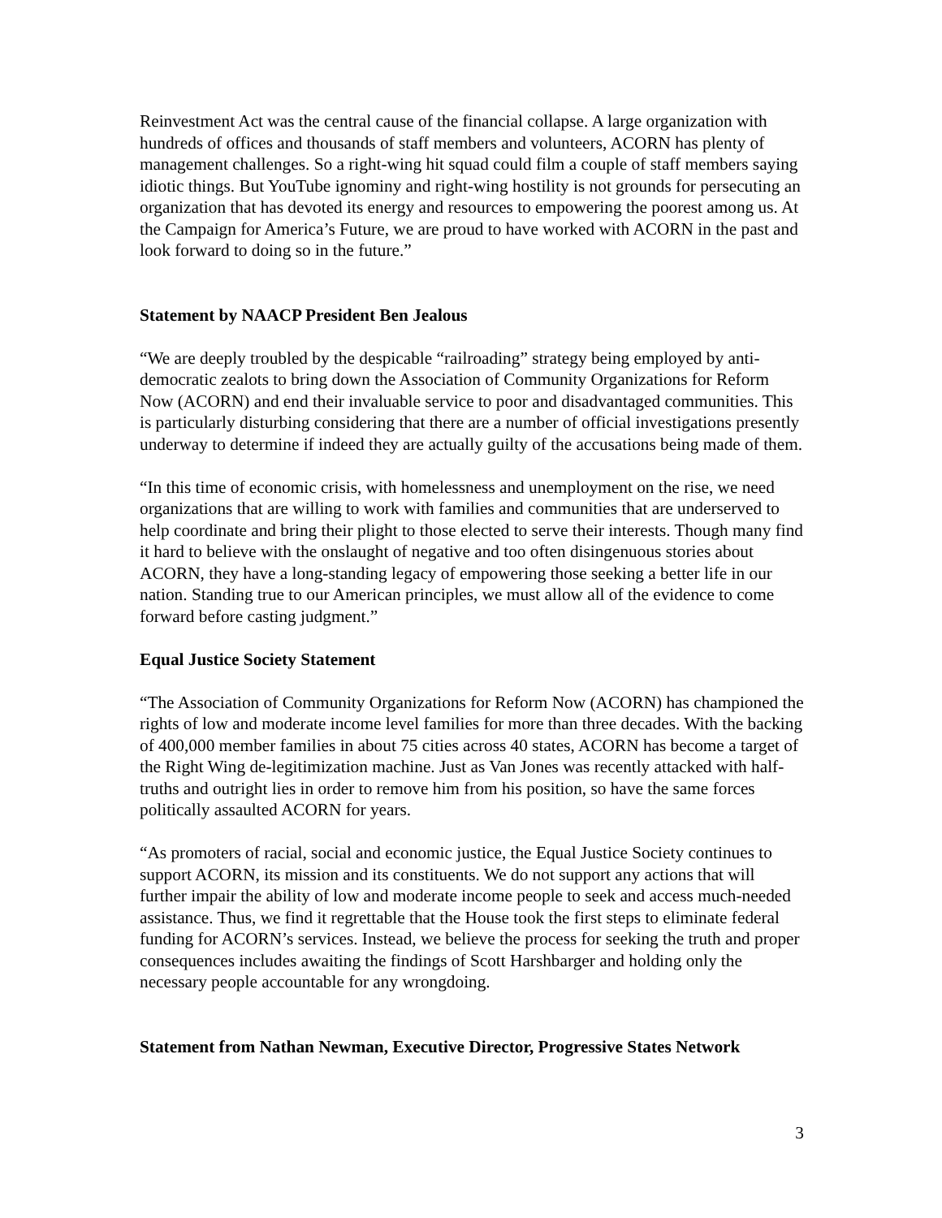Reinvestment Act was the central cause of the financial collapse. A large organization with hundreds of offices and thousands of staff members and volunteers, ACORN has plenty of management challenges. So a right-wing hit squad could film a couple of staff members saying idiotic things. But YouTube ignominy and right-wing hostility is not grounds for persecuting an organization that has devoted its energy and resources to empowering the poorest among us. At the Campaign for America’s Future, we are proud to have worked with ACORN in the past and look forward to doing so in the future.”
Statement by NAACP President Ben Jealous
“We are deeply troubled by the despicable “railroading” strategy being employed by anti-democratic zealots to bring down the Association of Community Organizations for Reform Now (ACORN) and end their invaluable service to poor and disadvantaged communities. This is particularly disturbing considering that there are a number of official investigations presently underway to determine if indeed they are actually guilty of the accusations being made of them.
“In this time of economic crisis, with homelessness and unemployment on the rise, we need organizations that are willing to work with families and communities that are underserved to help coordinate and bring their plight to those elected to serve their interests. Though many find it hard to believe with the onslaught of negative and too often disingenuous stories about ACORN, they have a long-standing legacy of empowering those seeking a better life in our nation. Standing true to our American principles, we must allow all of the evidence to come forward before casting judgment.”
Equal Justice Society Statement
“The Association of Community Organizations for Reform Now (ACORN) has championed the rights of low and moderate income level families for more than three decades. With the backing of 400,000 member families in about 75 cities across 40 states, ACORN has become a target of the Right Wing de-legitimization machine. Just as Van Jones was recently attacked with half-truths and outright lies in order to remove him from his position, so have the same forces politically assaulted ACORN for years.
“As promoters of racial, social and economic justice, the Equal Justice Society continues to support ACORN, its mission and its constituents. We do not support any actions that will further impair the ability of low and moderate income people to seek and access much-needed assistance. Thus, we find it regrettable that the House took the first steps to eliminate federal funding for ACORN’s services. Instead, we believe the process for seeking the truth and proper consequences includes awaiting the findings of Scott Harshbarger and holding only the necessary people accountable for any wrongdoing.
Statement from Nathan Newman, Executive Director, Progressive States Network
3